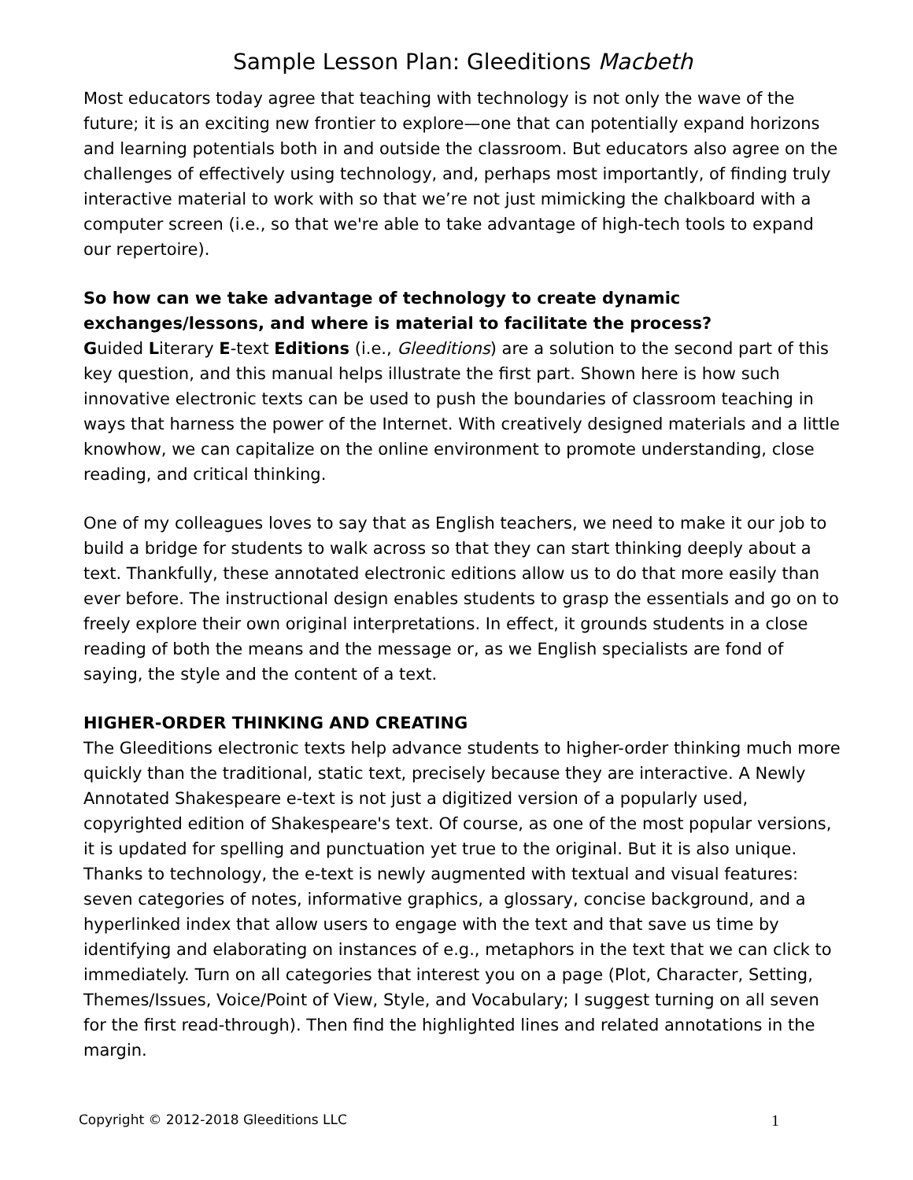Sample Lesson Plan: Gleeditions Macbeth
Most educators today agree that teaching with technology is not only the wave of the future; it is an exciting new frontier to explore—one that can potentially expand horizons and learning potentials both in and outside the classroom. But educators also agree on the challenges of effectively using technology, and, perhaps most importantly, of finding truly interactive material to work with so that we’re not just mimicking the chalkboard with a computer screen (i.e., so that we're able to take advantage of high-tech tools to expand our repertoire).
So how can we take advantage of technology to create dynamic exchanges/lessons, and where is material to facilitate the process?
Guided Literary E-text Editions (i.e., Gleeditions) are a solution to the second part of this key question, and this manual helps illustrate the first part. Shown here is how such innovative electronic texts can be used to push the boundaries of classroom teaching in ways that harness the power of the Internet. With creatively designed materials and a little knowhow, we can capitalize on the online environment to promote understanding, close reading, and critical thinking.
One of my colleagues loves to say that as English teachers, we need to make it our job to build a bridge for students to walk across so that they can start thinking deeply about a text. Thankfully, these annotated electronic editions allow us to do that more easily than ever before. The instructional design enables students to grasp the essentials and go on to freely explore their own original interpretations. In effect, it grounds students in a close reading of both the means and the message or, as we English specialists are fond of saying, the style and the content of a text.
HIGHER-ORDER THINKING AND CREATING
The Gleeditions electronic texts help advance students to higher-order thinking much more quickly than the traditional, static text, precisely because they are interactive. A Newly Annotated Shakespeare e-text is not just a digitized version of a popularly used, copyrighted edition of Shakespeare's text. Of course, as one of the most popular versions, it is updated for spelling and punctuation yet true to the original. But it is also unique. Thanks to technology, the e-text is newly augmented with textual and visual features: seven categories of notes, informative graphics, a glossary, concise background, and a hyperlinked index that allow users to engage with the text and that save us time by identifying and elaborating on instances of e.g., metaphors in the text that we can click to immediately. Turn on all categories that interest you on a page (Plot, Character, Setting, Themes/Issues, Voice/Point of View, Style, and Vocabulary; I suggest turning on all seven for the first read-through). Then find the highlighted lines and related annotations in the margin.
Copyright © 2012-2018 Gleeditions LLC 1